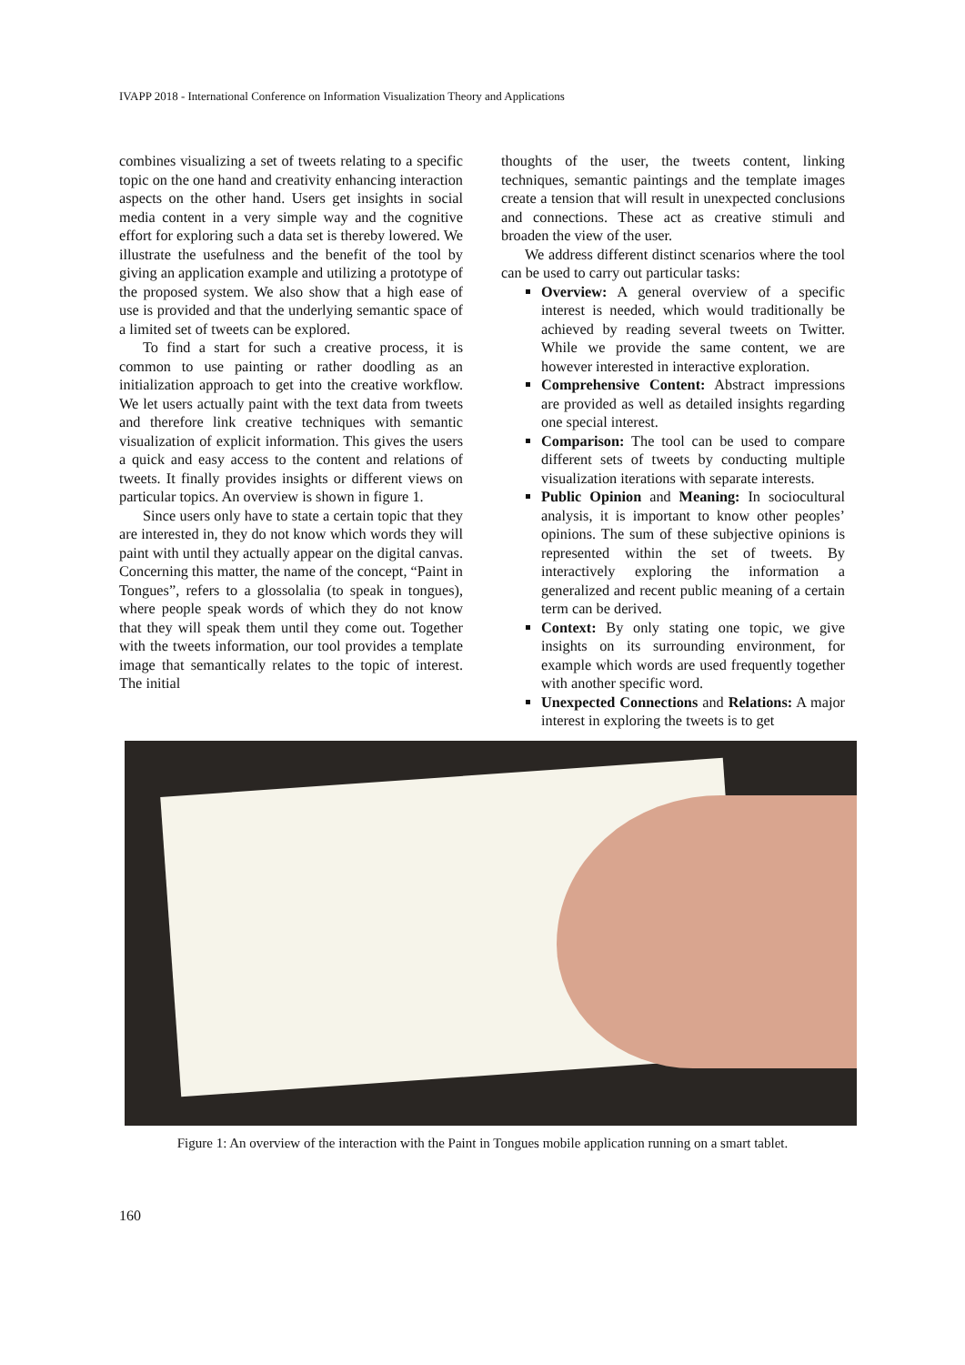IVAPP 2018 - International Conference on Information Visualization Theory and Applications
combines visualizing a set of tweets relating to a specific topic on the one hand and creativity enhancing interaction aspects on the other hand. Users get insights in social media content in a very simple way and the cognitive effort for exploring such a data set is thereby lowered. We illustrate the usefulness and the benefit of the tool by giving an application example and utilizing a prototype of the proposed system. We also show that a high ease of use is provided and that the underlying semantic space of a limited set of tweets can be explored.
To find a start for such a creative process, it is common to use painting or rather doodling as an initialization approach to get into the creative workflow. We let users actually paint with the text data from tweets and therefore link creative techniques with semantic visualization of explicit information. This gives the users a quick and easy access to the content and relations of tweets. It finally provides insights or different views on particular topics. An overview is shown in figure 1.
Since users only have to state a certain topic that they are interested in, they do not know which words they will paint with until they actually appear on the digital canvas. Concerning this matter, the name of the concept, “Paint in Tongues”, refers to a glossolalia (to speak in tongues), where people speak words of which they do not know that they will speak them until they come out. Together with the tweets information, our tool provides a template image that semantically relates to the topic of interest. The initial
thoughts of the user, the tweets content, linking techniques, semantic paintings and the template images create a tension that will result in unexpected conclusions and connections. These act as creative stimuli and broaden the view of the user.
We address different distinct scenarios where the tool can be used to carry out particular tasks:
Overview: A general overview of a specific interest is needed, which would traditionally be achieved by reading several tweets on Twitter. While we provide the same content, we are however interested in interactive exploration.
Comprehensive Content: Abstract impressions are provided as well as detailed insights regarding one special interest.
Comparison: The tool can be used to compare different sets of tweets by conducting multiple visualization iterations with separate interests.
Public Opinion and Meaning: In sociocultural analysis, it is important to know other peoples’ opinions. The sum of these subjective opinions is represented within the set of tweets. By interactively exploring the information a generalized and recent public meaning of a certain term can be derived.
Context: By only stating one topic, we give insights on its surrounding environment, for example which words are used frequently together with another specific word.
Unexpected Connections and Relations: A major interest in exploring the tweets is to get
Figure 1: An overview of the interaction with the Paint in Tongues mobile application running on a smart tablet.
160